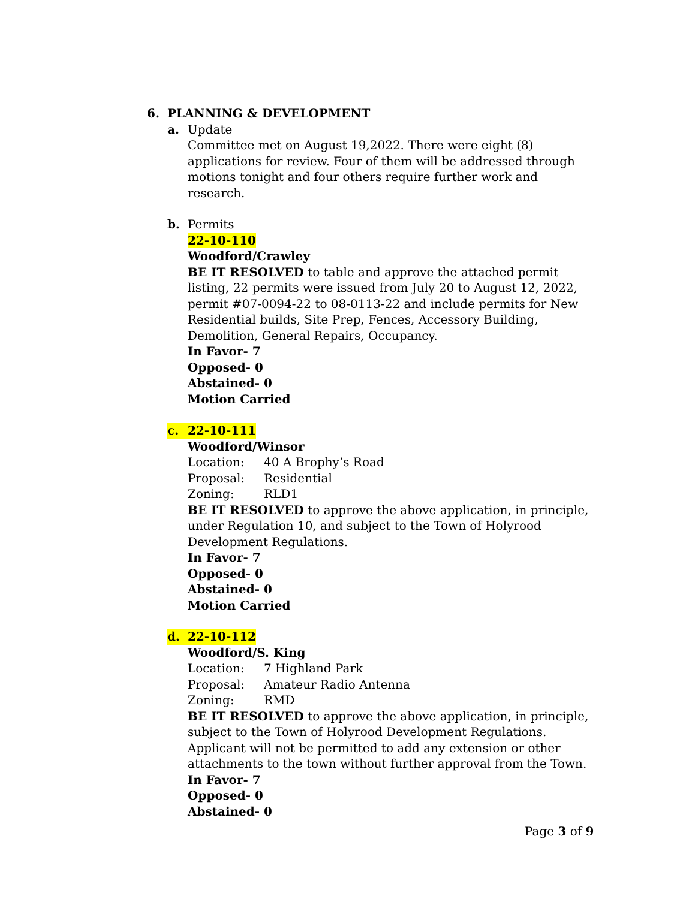6. PLANNING & DEVELOPMENT
a. Update
Committee met on August 19,2022. There were eight (8) applications for review. Four of them will be addressed through motions tonight and four others require further work and research.
b. Permits
22-10-110
Woodford/Crawley
BE IT RESOLVED to table and approve the attached permit listing, 22 permits were issued from July 20 to August 12, 2022, permit #07-0094-22 to 08-0113-22 and include permits for New Residential builds, Site Prep, Fences, Accessory Building, Demolition, General Repairs, Occupancy.
In Favor- 7
Opposed- 0
Abstained- 0
Motion Carried
c. 22-10-111
Woodford/Winsor
Location: 40 A Brophy’s Road
Proposal: Residential
Zoning: RLD1
BE IT RESOLVED to approve the above application, in principle, under Regulation 10, and subject to the Town of Holyrood Development Regulations.
In Favor- 7
Opposed- 0
Abstained- 0
Motion Carried
d. 22-10-112
Woodford/S. King
Location: 7 Highland Park
Proposal: Amateur Radio Antenna
Zoning: RMD
BE IT RESOLVED to approve the above application, in principle, subject to the Town of Holyrood Development Regulations. Applicant will not be permitted to add any extension or other attachments to the town without further approval from the Town.
In Favor- 7
Opposed- 0
Abstained- 0
Page 3 of 9